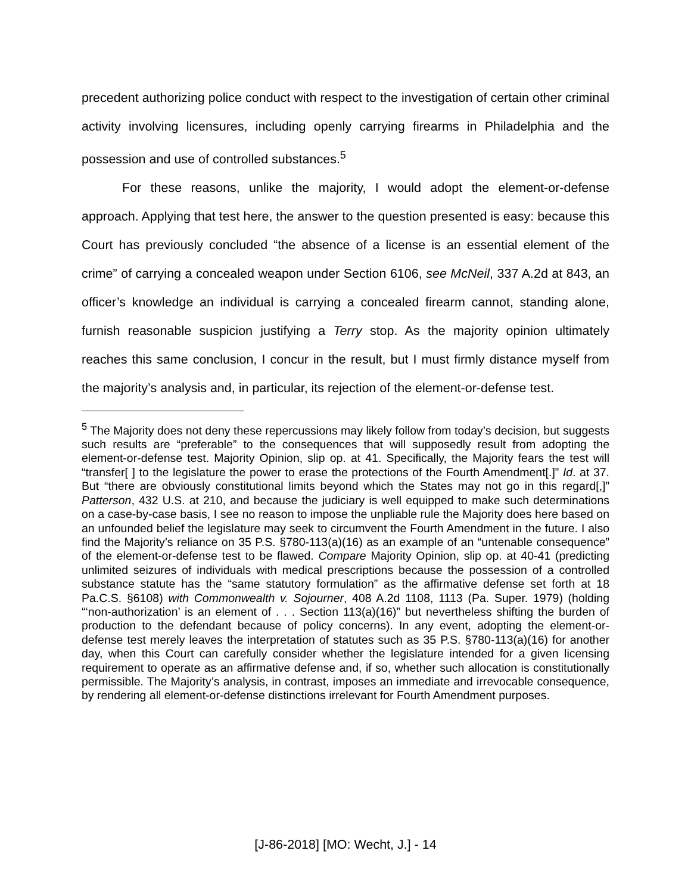precedent authorizing police conduct with respect to the investigation of certain other criminal activity involving licensures, including openly carrying firearms in Philadelphia and the possession and use of controlled substances.<sup>5</sup>
For these reasons, unlike the majority, I would adopt the element-or-defense approach. Applying that test here, the answer to the question presented is easy: because this Court has previously concluded “the absence of a license is an essential element of the crime” of carrying a concealed weapon under Section 6106, see McNeil, 337 A.2d at 843, an officer’s knowledge an individual is carrying a concealed firearm cannot, standing alone, furnish reasonable suspicion justifying a Terry stop. As the majority opinion ultimately reaches this same conclusion, I concur in the result, but I must firmly distance myself from the majority’s analysis and, in particular, its rejection of the element-or-defense test.
<sup>5</sup> The Majority does not deny these repercussions may likely follow from today’s decision, but suggests such results are “preferable” to the consequences that will supposedly result from adopting the element-or-defense test. Majority Opinion, slip op. at 41. Specifically, the Majority fears the test will “transfer[ ] to the legislature the power to erase the protections of the Fourth Amendment[.]” Id. at 37. But “there are obviously constitutional limits beyond which the States may not go in this regard[,]” Patterson, 432 U.S. at 210, and because the judiciary is well equipped to make such determinations on a case-by-case basis, I see no reason to impose the unpliable rule the Majority does here based on an unfounded belief the legislature may seek to circumvent the Fourth Amendment in the future. I also find the Majority’s reliance on 35 P.S. §780-113(a)(16) as an example of an “untenable consequence” of the element-or-defense test to be flawed. Compare Majority Opinion, slip op. at 40-41 (predicting unlimited seizures of individuals with medical prescriptions because the possession of a controlled substance statute has the “same statutory formulation” as the affirmative defense set forth at 18 Pa.C.S. §6108) with Commonwealth v. Sojourner, 408 A.2d 1108, 1113 (Pa. Super. 1979) (holding “‘non-authorization’ is an element of . . . Section 113(a)(16)” but nevertheless shifting the burden of production to the defendant because of policy concerns). In any event, adopting the element-or-defense test merely leaves the interpretation of statutes such as 35 P.S. §780-113(a)(16) for another day, when this Court can carefully consider whether the legislature intended for a given licensing requirement to operate as an affirmative defense and, if so, whether such allocation is constitutionally permissible. The Majority’s analysis, in contrast, imposes an immediate and irrevocable consequence, by rendering all element-or-defense distinctions irrelevant for Fourth Amendment purposes.
[J-86-2018] [MO: Wecht, J.] - 14